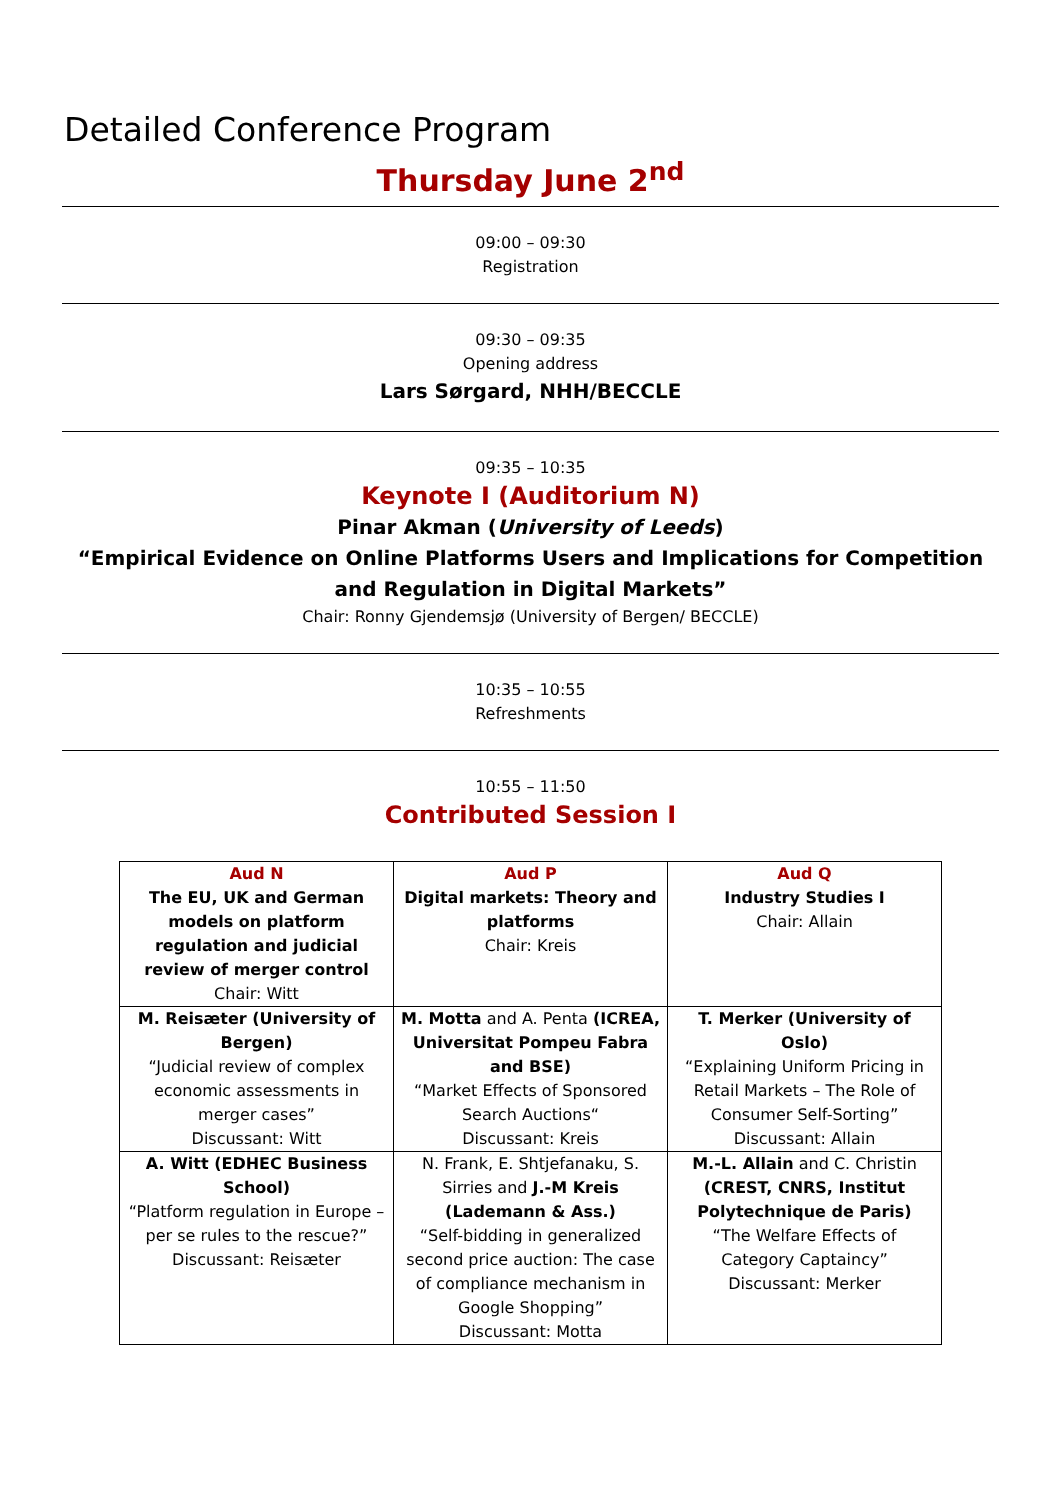Detailed Conference Program
Thursday June 2<sup>nd</sup>
09:00 – 09:30
Registration
09:30 – 09:35
Opening address
Lars Sørgard, NHH/BECCLE
09:35 – 10:35
Keynote I (Auditorium N)
Pinar Akman (University of Leeds)
“Empirical Evidence on Online Platforms Users and Implications for Competition and Regulation in Digital Markets”
Chair: Ronny Gjendemsjø (University of Bergen/ BECCLE)
10:35 – 10:55
Refreshments
10:55 – 11:50
Contributed Session I
| Aud N The EU, UK and German models on platform regulation and judicial review of merger control Chair: Witt | Aud P Digital markets: Theory and platforms Chair: Kreis | Aud Q Industry Studies I Chair: Allain |
| M. Reisæter (University of Bergen) “Judicial review of complex economic assessments in merger cases” Discussant: Witt | M. Motta and A. Penta (ICREA, Universitat Pompeu Fabra and BSE) “Market Effects of Sponsored Search Auctions“ Discussant: Kreis | T. Merker (University of Oslo) “Explaining Uniform Pricing in Retail Markets – The Role of Consumer Self-Sorting” Discussant: Allain |
| A. Witt (EDHEC Business School) “Platform regulation in Europe – per se rules to the rescue?” Discussant: Reisæter | N. Frank, E. Shtjefanaku, S. Sirries and J.-M Kreis (Lademann & Ass.) “Self-bidding in generalized second price auction: The case of compliance mechanism in Google Shopping” Discussant: Motta | M.-L. Allain and C. Christin (CREST, CNRS, Institut Polytechnique de Paris) “The Welfare Effects of Category Captaincy” Discussant: Merker |